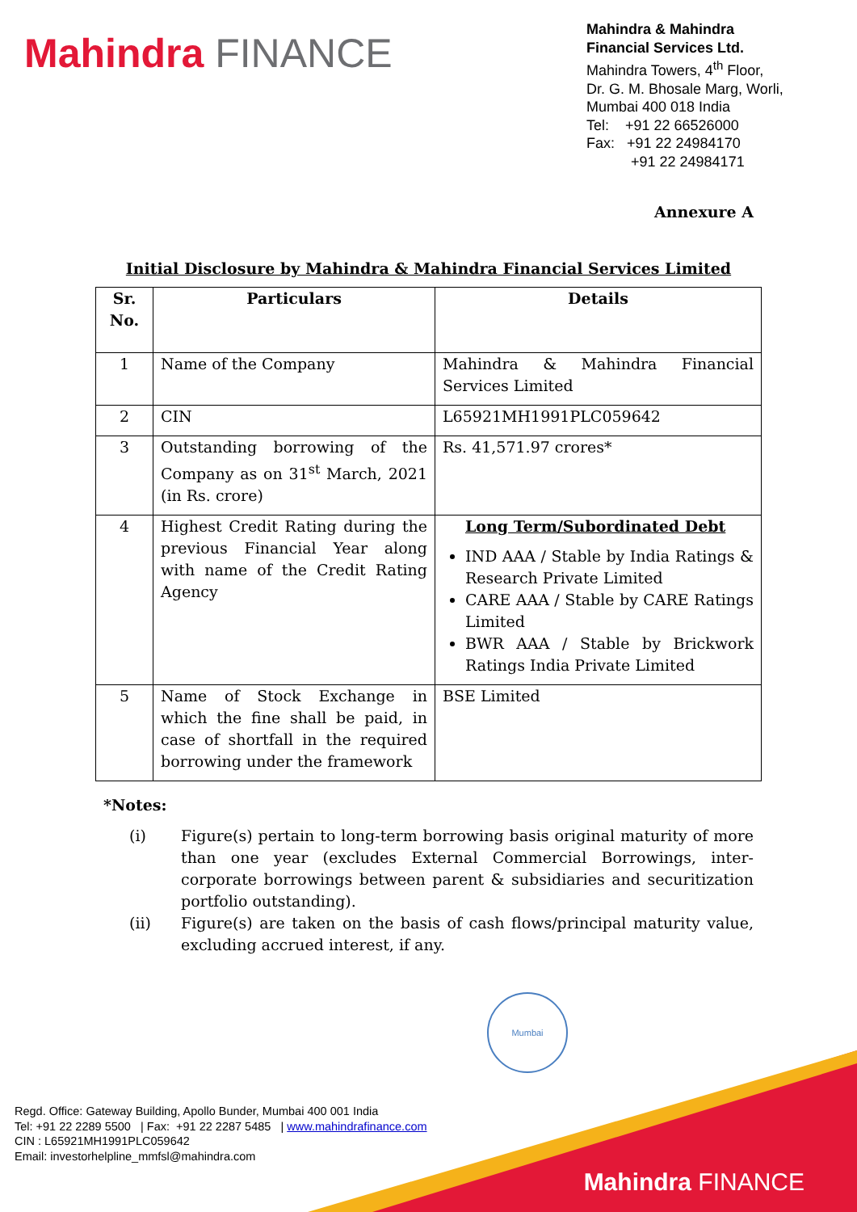Mahindra FINANCE
Mahindra & Mahindra
Financial Services Ltd.
Mahindra Towers, 4<sup>th</sup> Floor,
Dr. G. M. Bhosale Marg, Worli,
Mumbai 400 018 India
Tel: +91 22 66526000
Fax: +91 22 24984170
+91 22 24984171
Annexure A
Initial Disclosure by Mahindra & Mahindra Financial Services Limited
| Sr. No. | Particulars | Details |
| --- | --- | --- |
| 1 | Name of the Company | Mahindra & Mahindra Financial Services Limited |
| 2 | CIN | L65921MH1991PLC059642 |
| 3 | Outstanding borrowing of the Company as on 31<sup>st</sup> March, 2021 (in Rs. crore) | Rs. 41,571.97 crores* |
| 4 | Highest Credit Rating during the previous Financial Year along with name of the Credit Rating Agency | Long Term/Subordinated Debt IND AAA / Stable by India Ratings & Research Private Limited CARE AAA / Stable by CARE Ratings Limited BWR AAA / Stable by Brickwork Ratings India Private Limited |
| 5 | Name of Stock Exchange in which the fine shall be paid, in case of shortfall in the required borrowing under the framework | BSE Limited |
*Notes:
(i) Figure(s) pertain to long-term borrowing basis original maturity of more than one year (excludes External Commercial Borrowings, inter-corporate borrowings between parent & subsidiaries and securitization portfolio outstanding).
(ii) Figure(s) are taken on the basis of cash flows/principal maturity value, excluding accrued interest, if any.
Mumbai
Regd. Office: Gateway Building, Apollo Bunder, Mumbai 400 001 India
Tel: +91 22 2289 5500 | Fax: +91 22 2287 5485 | www.mahindrafinance.com
CIN : L65921MH1991PLC059642
Email: investorhelpline_mmfsl@mahindra.com
Mahindra FINANCE